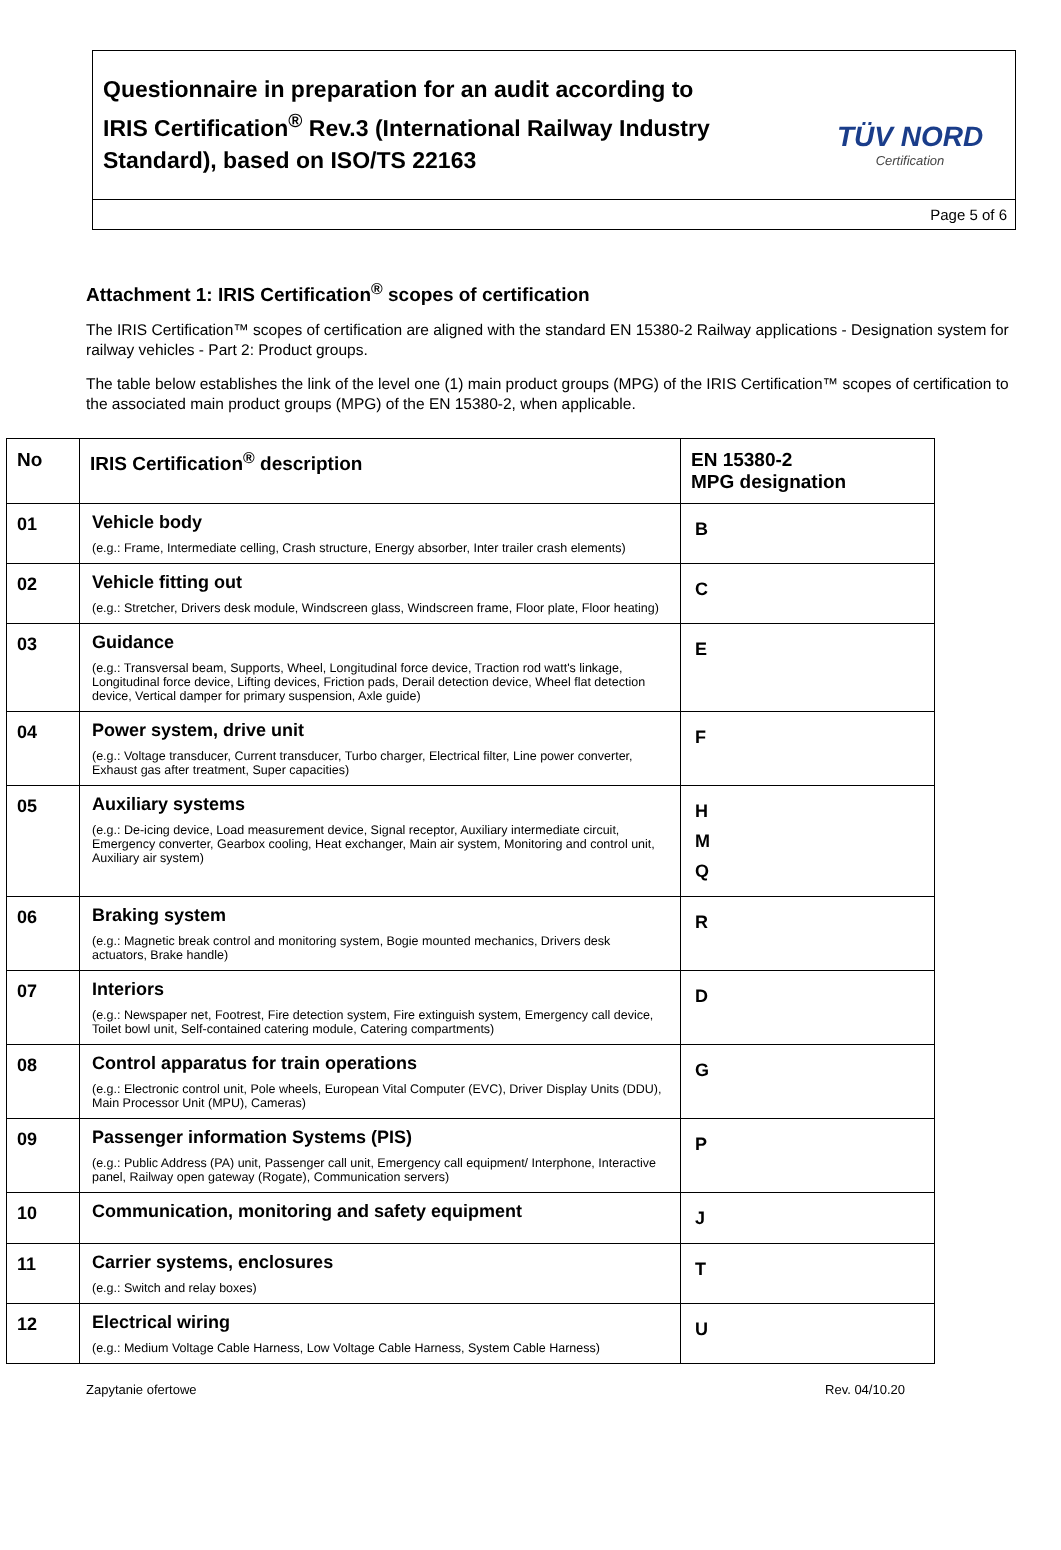Questionnaire in preparation for an audit according to
IRIS Certification<sup>®</sup> Rev.3 (International Railway Industry Standard), based on ISO/TS 22163
TÜV NORD
Certification
Page 5 of 6
Attachment 1: IRIS Certification<sup>®</sup> scopes of certification
The IRIS Certification™ scopes of certification are aligned with the standard EN 15380-2 Railway applications - Designation system for railway vehicles - Part 2: Product groups.
The table below establishes the link of the level one (1) main product groups (MPG) of the IRIS Certification™ scopes of certification to the associated main product groups (MPG) of the EN 15380-2, when applicable.
| No | IRIS Certification<sup>®</sup> description | EN 15380-2 MPG designation |
| --- | --- | --- |
| 01 | Vehicle body (e.g.: Frame, Intermediate celling, Crash structure, Energy absorber, Inter trailer crash elements) | B |
| 02 | Vehicle fitting out (e.g.: Stretcher, Drivers desk module, Windscreen glass, Windscreen frame, Floor plate, Floor heating) | C |
| 03 | Guidance (e.g.: Transversal beam, Supports, Wheel, Longitudinal force device, Traction rod watt's linkage, Longitudinal force device, Lifting devices, Friction pads, Derail detection device, Wheel flat detection device, Vertical damper for primary suspension, Axle guide) | E |
| 04 | Power system, drive unit (e.g.: Voltage transducer, Current transducer, Turbo charger, Electrical filter, Line power converter, Exhaust gas after treatment, Super capacities) | F |
| 05 | Auxiliary systems (e.g.: De-icing device, Load measurement device, Signal receptor, Auxiliary intermediate circuit, Emergency converter, Gearbox cooling, Heat exchanger, Main air system, Monitoring and control unit, Auxiliary air system) | H M Q |
| 06 | Braking system (e.g.: Magnetic break control and monitoring system, Bogie mounted mechanics, Drivers desk actuators, Brake handle) | R |
| 07 | Interiors (e.g.: Newspaper net, Footrest, Fire detection system, Fire extinguish system, Emergency call device, Toilet bowl unit, Self-contained catering module, Catering compartments) | D |
| 08 | Control apparatus for train operations (e.g.: Electronic control unit, Pole wheels, European Vital Computer (EVC), Driver Display Units (DDU), Main Processor Unit (MPU), Cameras) | G |
| 09 | Passenger information Systems (PIS) (e.g.: Public Address (PA) unit, Passenger call unit, Emergency call equipment/ Interphone, Interactive panel, Railway open gateway (Rogate), Communication servers) | P |
| 10 | Communication, monitoring and safety equipment | J |
| 11 | Carrier systems, enclosures (e.g.: Switch and relay boxes) | T |
| 12 | Electrical wiring (e.g.: Medium Voltage Cable Harness, Low Voltage Cable Harness, System Cable Harness) | U |
Zapytanie ofertowe Rev. 04/10.20